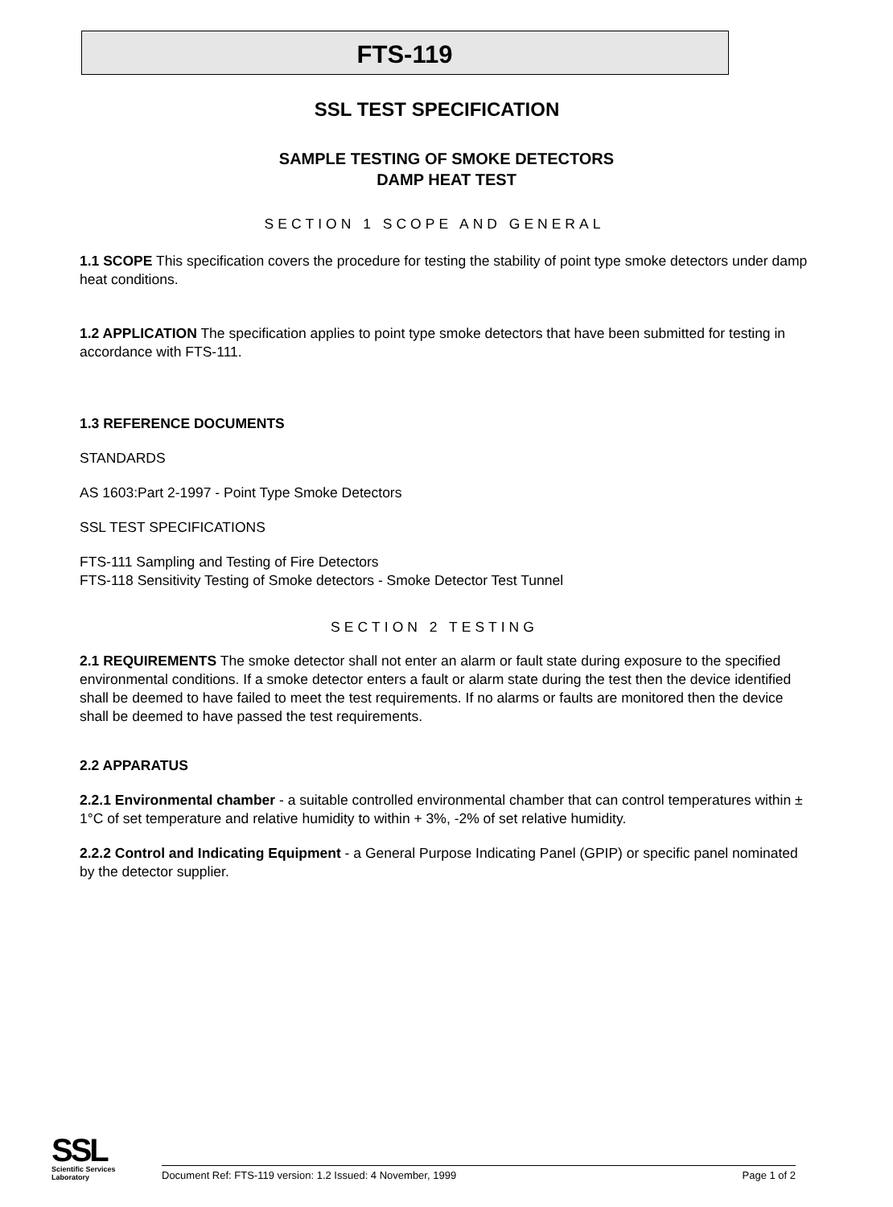FTS-119
SSL TEST SPECIFICATION
SAMPLE TESTING OF SMOKE DETECTORS
DAMP HEAT TEST
SECTION 1 SCOPE AND GENERAL
1.1 SCOPE This specification covers the procedure for testing the stability of point type smoke detectors under damp heat conditions.
1.2 APPLICATION The specification applies to point type smoke detectors that have been submitted for testing in accordance with FTS-111.
1.3 REFERENCE DOCUMENTS
STANDARDS
AS 1603:Part 2-1997 - Point Type Smoke Detectors
SSL TEST SPECIFICATIONS
FTS-111 Sampling and Testing of Fire Detectors
FTS-118 Sensitivity Testing of Smoke detectors - Smoke Detector Test Tunnel
SECTION 2 TESTING
2.1 REQUIREMENTS The smoke detector shall not enter an alarm or fault state during exposure to the specified environmental conditions. If a smoke detector enters a fault or alarm state during the test then the device identified shall be deemed to have failed to meet the test requirements. If no alarms or faults are monitored then the device shall be deemed to have passed the test requirements.
2.2 APPARATUS
2.2.1 Environmental chamber - a suitable controlled environmental chamber that can control temperatures within ± 1°C of set temperature and relative humidity to within + 3%, -2% of set relative humidity.
2.2.2 Control and Indicating Equipment - a General Purpose Indicating Panel (GPIP) or specific panel nominated by the detector supplier.
SSL
Scientific Services
Laboratory
Document Ref: FTS-119 version: 1.2 Issued: 4 November, 1999 Page 1 of 2